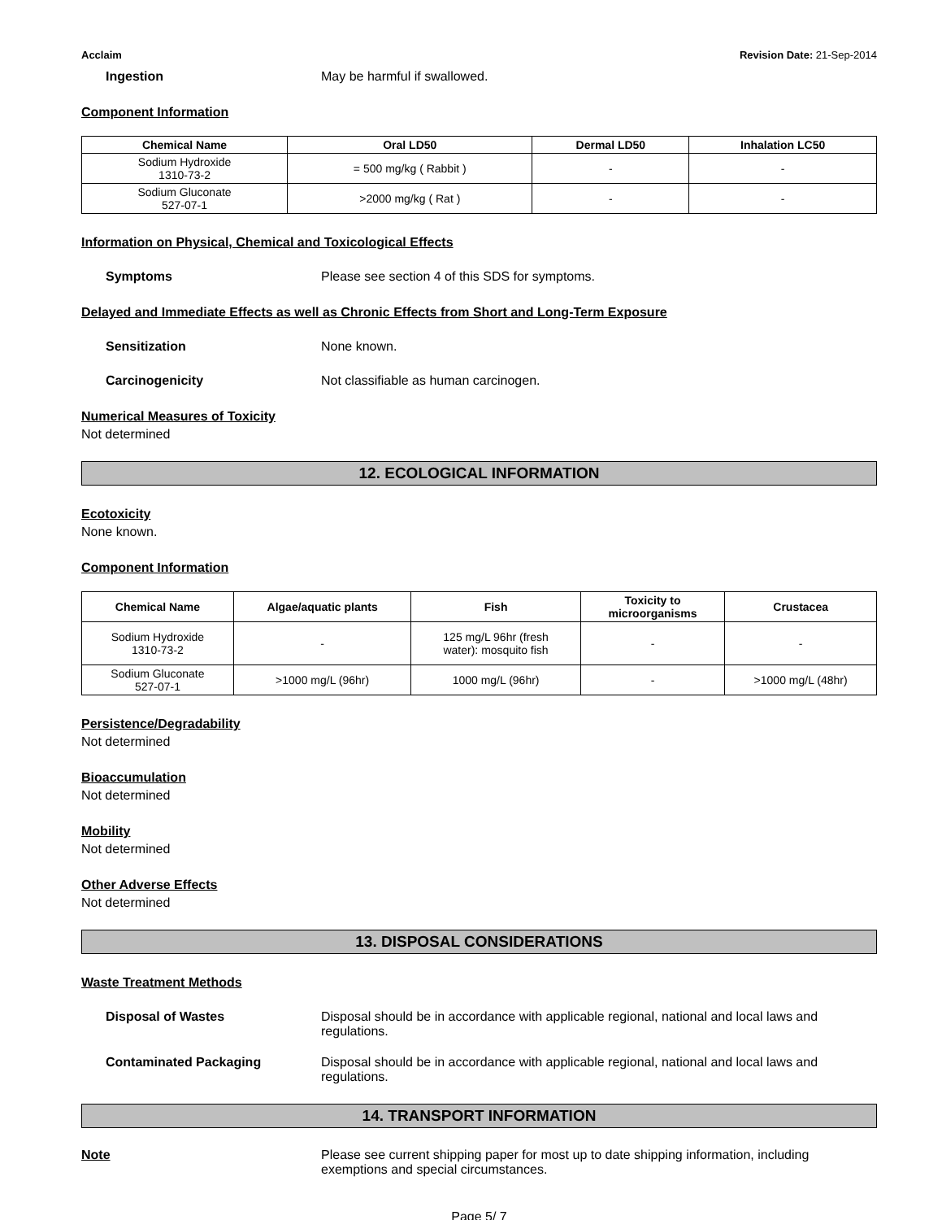Acclaim Revision Date: 21-Sep-2014
Ingestion May be harmful if swallowed.
Component Information
| Chemical Name | Oral LD50 | Dermal LD50 | Inhalation LC50 |
| --- | --- | --- | --- |
| Sodium Hydroxide 1310-73-2 | = 500 mg/kg ( Rabbit ) | - | - |
| Sodium Gluconate 527-07-1 | >2000 mg/kg ( Rat ) | - | - |
Information on Physical, Chemical and Toxicological Effects
Symptoms Please see section 4 of this SDS for symptoms.
Delayed and Immediate Effects as well as Chronic Effects from Short and Long-Term Exposure
Sensitization None known.
Carcinogenicity Not classifiable as human carcinogen.
Numerical Measures of Toxicity
Not determined
12. ECOLOGICAL INFORMATION
Ecotoxicity
None known.
Component Information
| Chemical Name | Algae/aquatic plants | Fish | Toxicity to microorganisms | Crustacea |
| --- | --- | --- | --- | --- |
| Sodium Hydroxide 1310-73-2 | - | 125 mg/L 96hr (fresh water): mosquito fish | - | - |
| Sodium Gluconate 527-07-1 | >1000 mg/L (96hr) | 1000 mg/L (96hr) | - | >1000 mg/L (48hr) |
Persistence/Degradability
Not determined
Bioaccumulation
Not determined
Mobility
Not determined
Other Adverse Effects
Not determined
13. DISPOSAL CONSIDERATIONS
Waste Treatment Methods
Disposal of Wastes Disposal should be in accordance with applicable regional, national and local laws and regulations.
Contaminated Packaging Disposal should be in accordance with applicable regional, national and local laws and regulations.
14. TRANSPORT INFORMATION
Note Please see current shipping paper for most up to date shipping information, including exemptions and special circumstances.
Page 5/ 7